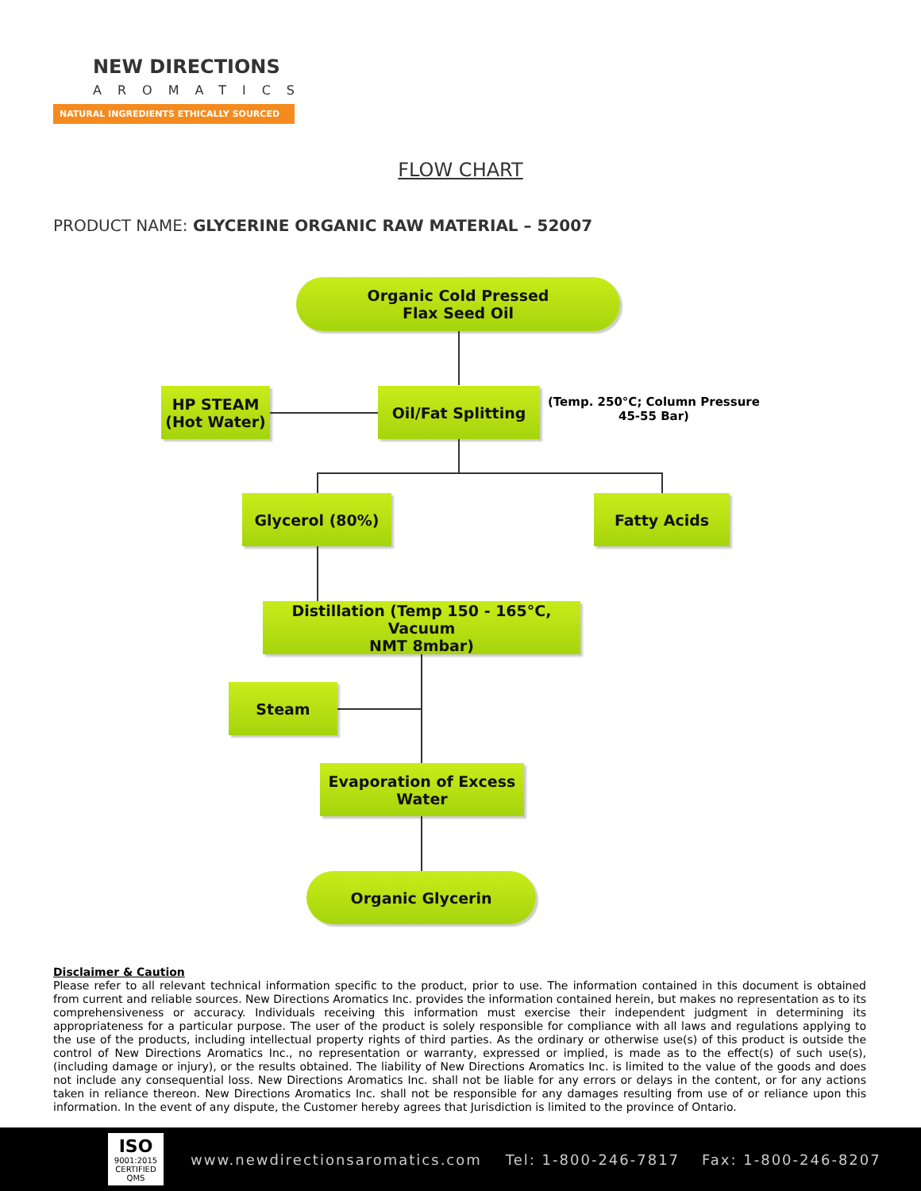NEW DIRECTIONS
AROMATICS
NATURAL INGREDIENTS ETHICALLY SOURCED
FLOW CHART
PRODUCT NAME: GLYCERINE ORGANIC RAW MATERIAL – 52007
Organic Cold Pressed
Flax Seed Oil
HP STEAM
(Hot Water)
Oil/Fat Splitting
(Temp. 250°C; Column Pressure
45-55 Bar)
Glycerol (80%) Fatty Acids
Distillation (Temp 150 - 165°C, Vacuum
NMT 8mbar)
Steam
Evaporation of Excess
Water
Organic Glycerin
Disclaimer & Caution
Please refer to all relevant technical information specific to the product, prior to use. The information contained in this document is obtained from current and reliable sources. New Directions Aromatics Inc. provides the information contained herein, but makes no representation as to its comprehensiveness or accuracy. Individuals receiving this information must exercise their independent judgment in determining its appropriateness for a particular purpose. The user of the product is solely responsible for compliance with all laws and regulations applying to the use of the products, including intellectual property rights of third parties. As the ordinary or otherwise use(s) of this product is outside the control of New Directions Aromatics Inc., no representation or warranty, expressed or implied, is made as to the effect(s) of such use(s), (including damage or injury), or the results obtained. The liability of New Directions Aromatics Inc. is limited to the value of the goods and does not include any consequential loss. New Directions Aromatics Inc. shall not be liable for any errors or delays in the content, or for any actions taken in reliance thereon. New Directions Aromatics Inc. shall not be responsible for any damages resulting from use of or reliance upon this information. In the event of any dispute, the Customer hereby agrees that Jurisdiction is limited to the province of Ontario.
ISO
9001:2015
CERTIFIED QMS
www.newdirectionsaromatics.com Tel: 1-800-246-7817 Fax: 1-800-246-8207